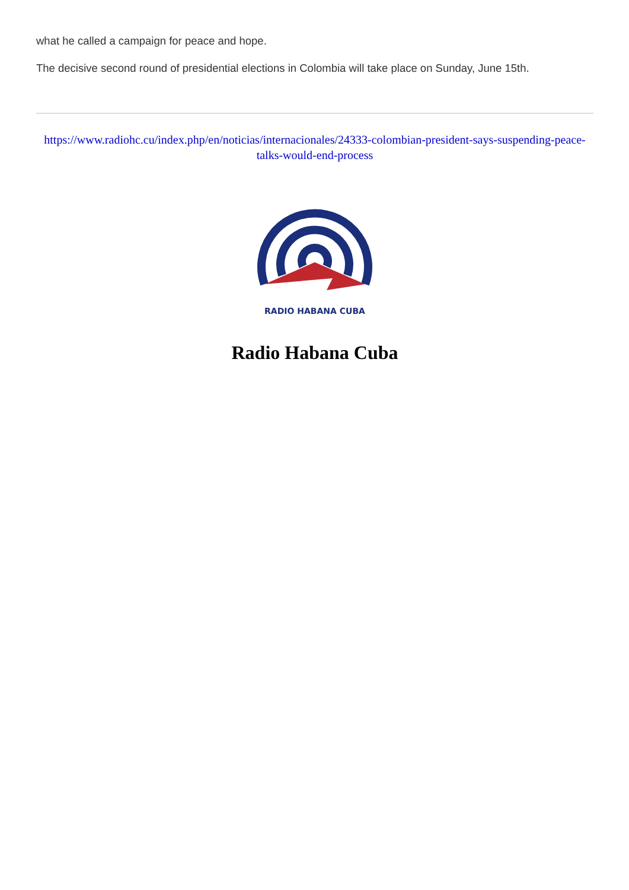what he called a campaign for peace and hope.
The decisive second round of presidential elections in Colombia will take place on Sunday, June 15th.
https://www.radiohc.cu/index.php/en/noticias/internacionales/24333-colombian-president-says-suspending-peace-talks-would-end-process
RADIO HABANA CUBA
Radio Habana Cuba